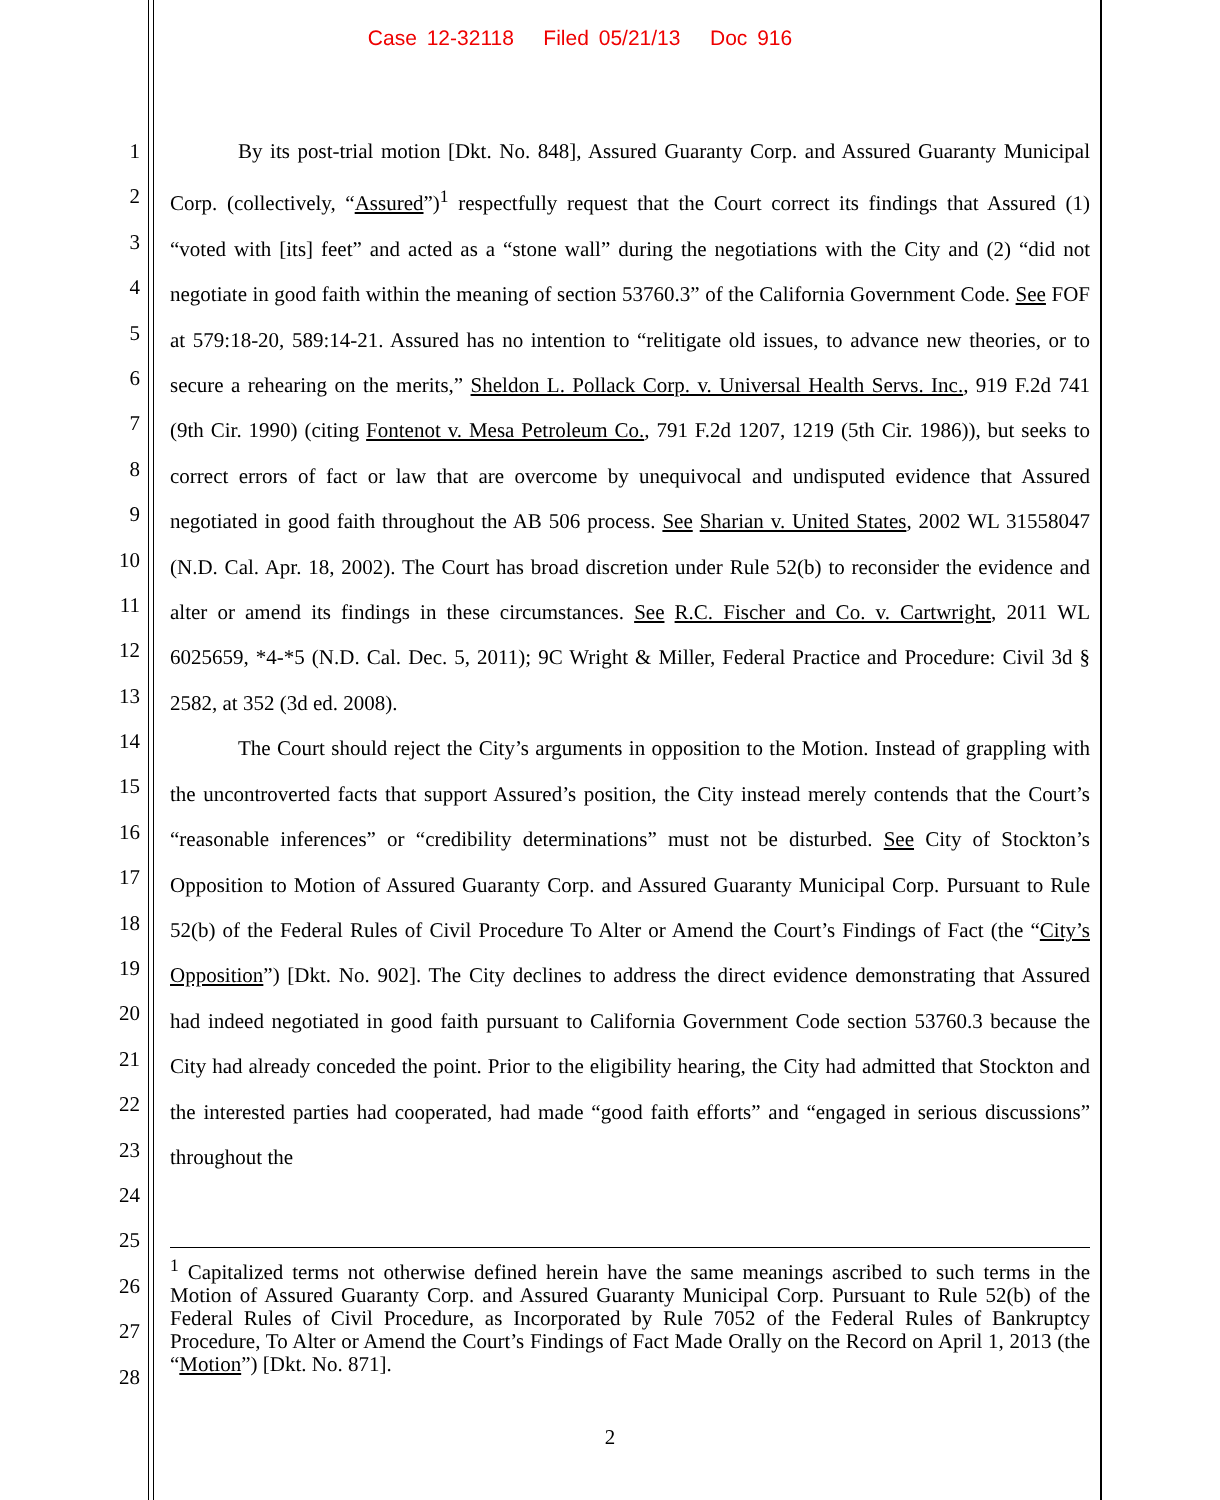Case 12-32118 Filed 05/21/13 Doc 916
1
2
3
4
5
6
7
8
9
10
11
12
13
14
15
16
17
18
19
20
21
22
23
24
25
26
27
28
By its post-trial motion [Dkt. No. 848], Assured Guaranty Corp. and Assured Guaranty Municipal Corp. (collectively, “Assured”)<sup>1</sup> respectfully request that the Court correct its findings that Assured (1) “voted with [its] feet” and acted as a “stone wall” during the negotiations with the City and (2) “did not negotiate in good faith within the meaning of section 53760.3” of the California Government Code. See FOF at 579:18-20, 589:14-21. Assured has no intention to “relitigate old issues, to advance new theories, or to secure a rehearing on the merits,” Sheldon L. Pollack Corp. v. Universal Health Servs. Inc., 919 F.2d 741 (9th Cir. 1990) (citing Fontenot v. Mesa Petroleum Co., 791 F.2d 1207, 1219 (5th Cir. 1986)), but seeks to correct errors of fact or law that are overcome by unequivocal and undisputed evidence that Assured negotiated in good faith throughout the AB 506 process. See Sharian v. United States, 2002 WL 31558047 (N.D. Cal. Apr. 18, 2002). The Court has broad discretion under Rule 52(b) to reconsider the evidence and alter or amend its findings in these circumstances. See R.C. Fischer and Co. v. Cartwright, 2011 WL 6025659, *4-*5 (N.D. Cal. Dec. 5, 2011); 9C Wright & Miller, Federal Practice and Procedure: Civil 3d § 2582, at 352 (3d ed. 2008).
The Court should reject the City’s arguments in opposition to the Motion. Instead of grappling with the uncontroverted facts that support Assured’s position, the City instead merely contends that the Court’s “reasonable inferences” or “credibility determinations” must not be disturbed. See City of Stockton’s Opposition to Motion of Assured Guaranty Corp. and Assured Guaranty Municipal Corp. Pursuant to Rule 52(b) of the Federal Rules of Civil Procedure To Alter or Amend the Court’s Findings of Fact (the “City’s Opposition”) [Dkt. No. 902]. The City declines to address the direct evidence demonstrating that Assured had indeed negotiated in good faith pursuant to California Government Code section 53760.3 because the City had already conceded the point. Prior to the eligibility hearing, the City had admitted that Stockton and the interested parties had cooperated, had made “good faith efforts” and “engaged in serious discussions” throughout the
<sup>1</sup> Capitalized terms not otherwise defined herein have the same meanings ascribed to such terms in the Motion of Assured Guaranty Corp. and Assured Guaranty Municipal Corp. Pursuant to Rule 52(b) of the Federal Rules of Civil Procedure, as Incorporated by Rule 7052 of the Federal Rules of Bankruptcy Procedure, To Alter or Amend the Court’s Findings of Fact Made Orally on the Record on April 1, 2013 (the “Motion”) [Dkt. No. 871].
2